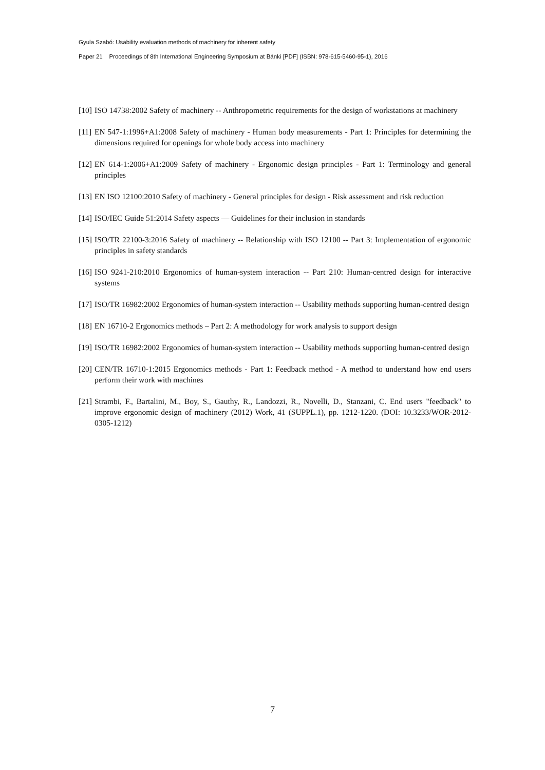Gyula Szabó: Usability evaluation methods of machinery for inherent safety
Paper 21 Proceedings of 8th International Engineering Symposium at Bánki [PDF] (ISBN: 978-615-5460-95-1), 2016
[10] ISO 14738:2002 Safety of machinery -- Anthropometric requirements for the design of workstations at machinery
[11] EN 547-1:1996+A1:2008 Safety of machinery - Human body measurements - Part 1: Principles for determining the dimensions required for openings for whole body access into machinery
[12] EN 614-1:2006+A1:2009 Safety of machinery - Ergonomic design principles - Part 1: Terminology and general principles
[13] EN ISO 12100:2010 Safety of machinery - General principles for design - Risk assessment and risk reduction
[14] ISO/IEC Guide 51:2014 Safety aspects — Guidelines for their inclusion in standards
[15] ISO/TR 22100-3:2016 Safety of machinery -- Relationship with ISO 12100 -- Part 3: Implementation of ergonomic principles in safety standards
[16] ISO 9241-210:2010 Ergonomics of human-system interaction -- Part 210: Human-centred design for interactive systems
[17] ISO/TR 16982:2002 Ergonomics of human-system interaction -- Usability methods supporting human-centred design
[18] EN 16710-2 Ergonomics methods – Part 2: A methodology for work analysis to support design
[19] ISO/TR 16982:2002 Ergonomics of human-system interaction -- Usability methods supporting human-centred design
[20] CEN/TR 16710-1:2015 Ergonomics methods - Part 1: Feedback method - A method to understand how end users perform their work with machines
[21] Strambi, F., Bartalini, M., Boy, S., Gauthy, R., Landozzi, R., Novelli, D., Stanzani, C. End users "feedback" to improve ergonomic design of machinery (2012) Work, 41 (SUPPL.1), pp. 1212-1220. (DOI: 10.3233/WOR-2012-0305-1212)
7